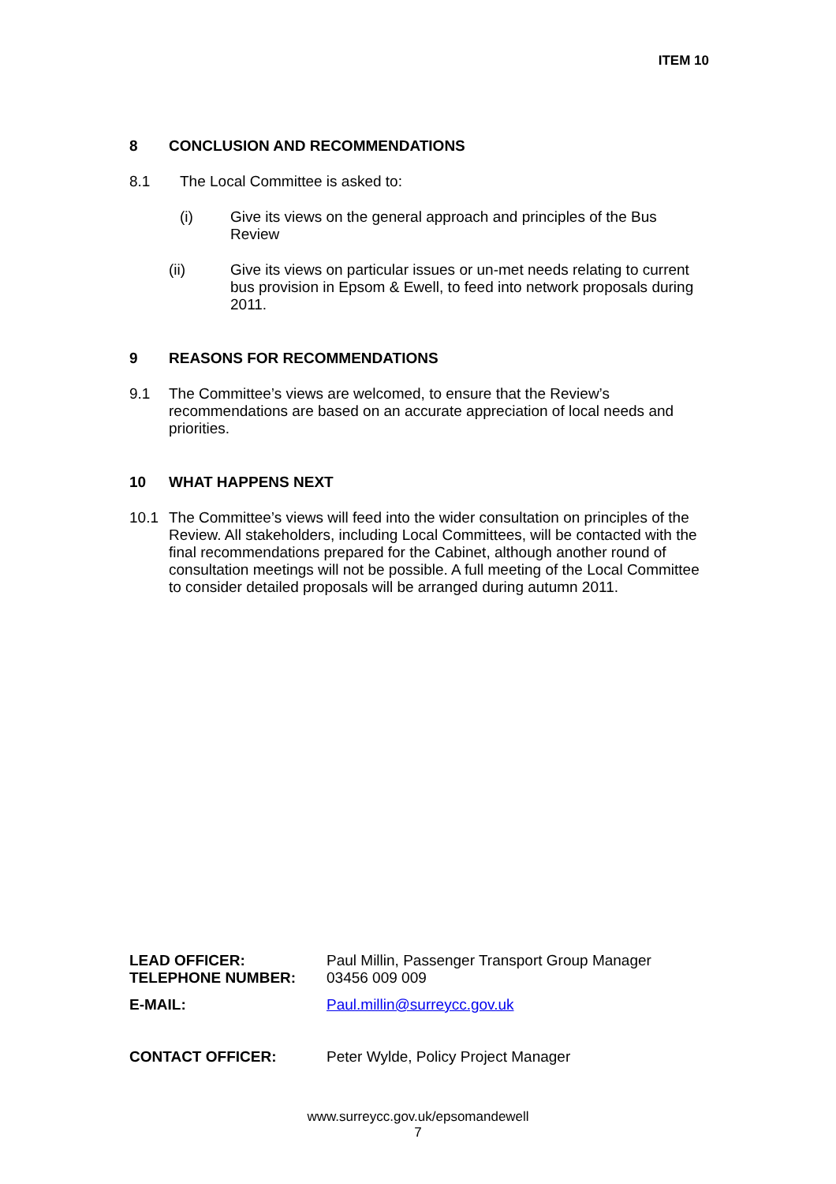ITEM 10
8 CONCLUSION AND RECOMMENDATIONS
8.1 The Local Committee is asked to:
(i) Give its views on the general approach and principles of the Bus Review
(ii) Give its views on particular issues or un-met needs relating to current bus provision in Epsom & Ewell, to feed into network proposals during 2011.
9 REASONS FOR RECOMMENDATIONS
9.1 The Committee’s views are welcomed, to ensure that the Review’s recommendations are based on an accurate appreciation of local needs and priorities.
10 WHAT HAPPENS NEXT
10.1 The Committee’s views will feed into the wider consultation on principles of the Review. All stakeholders, including Local Committees, will be contacted with the final recommendations prepared for the Cabinet, although another round of consultation meetings will not be possible. A full meeting of the Local Committee to consider detailed proposals will be arranged during autumn 2011.
LEAD OFFICER: Paul Millin, Passenger Transport Group Manager
TELEPHONE NUMBER: 03456 009 009
E-MAIL: Paul.millin@surreycc.gov.uk
CONTACT OFFICER: Peter Wylde, Policy Project Manager
www.surreycc.gov.uk/epsomandewell
7